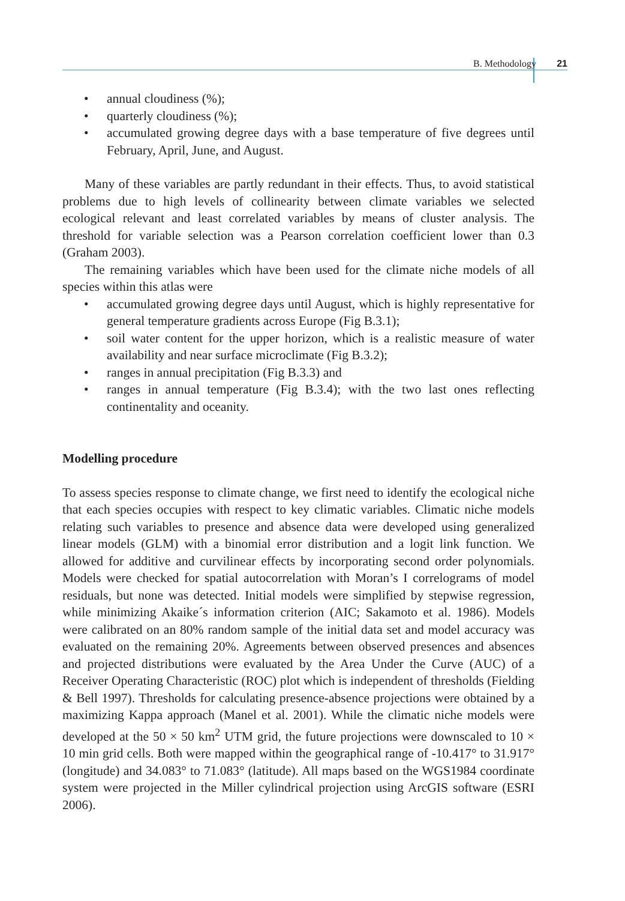B. Methodology 21
• annual cloudiness (%);
• quarterly cloudiness (%);
• accumulated growing degree days with a base temperature of five degrees until February, April, June, and August.
Many of these variables are partly redundant in their effects. Thus, to avoid statistical problems due to high levels of collinearity between climate variables we selected ecological relevant and least correlated variables by means of cluster analysis. The threshold for variable selection was a Pearson correlation coefficient lower than 0.3 (Graham 2003).
The remaining variables which have been used for the climate niche models of all species within this atlas were
• accumulated growing degree days until August, which is highly representative for general temperature gradients across Europe (Fig B.3.1);
• soil water content for the upper horizon, which is a realistic measure of water availability and near surface microclimate (Fig B.3.2);
• ranges in annual precipitation (Fig B.3.3) and
• ranges in annual temperature (Fig B.3.4); with the two last ones reflecting continentality and oceanity.
Modelling procedure
To assess species response to climate change, we first need to identify the ecological niche that each species occupies with respect to key climatic variables. Climatic niche models relating such variables to presence and absence data were developed using generalized linear models (GLM) with a binomial error distribution and a logit link function. We allowed for additive and curvilinear effects by incorporating second order polynomials. Models were checked for spatial autocorrelation with Moran’s I correlograms of model residuals, but none was detected. Initial models were simplified by stepwise regression, while minimizing Akaike´s information criterion (AIC; Sakamoto et al. 1986). Models were calibrated on an 80% random sample of the initial data set and model accuracy was evaluated on the remaining 20%. Agreements between observed presences and absences and projected distributions were evaluated by the Area Under the Curve (AUC) of a Receiver Operating Characteristic (ROC) plot which is independent of thresholds (Fielding & Bell 1997). Thresholds for calculating presence-absence projections were obtained by a maximizing Kappa approach (Manel et al. 2001). While the climatic niche models were developed at the 50 × 50 km<sup>2</sup> UTM grid, the future projections were downscaled to 10 × 10 min grid cells. Both were mapped within the geographical range of -10.417° to 31.917° (longitude) and 34.083° to 71.083° (latitude). All maps based on the WGS1984 coordinate system were projected in the Miller cylindrical projection using ArcGIS software (ESRI 2006).